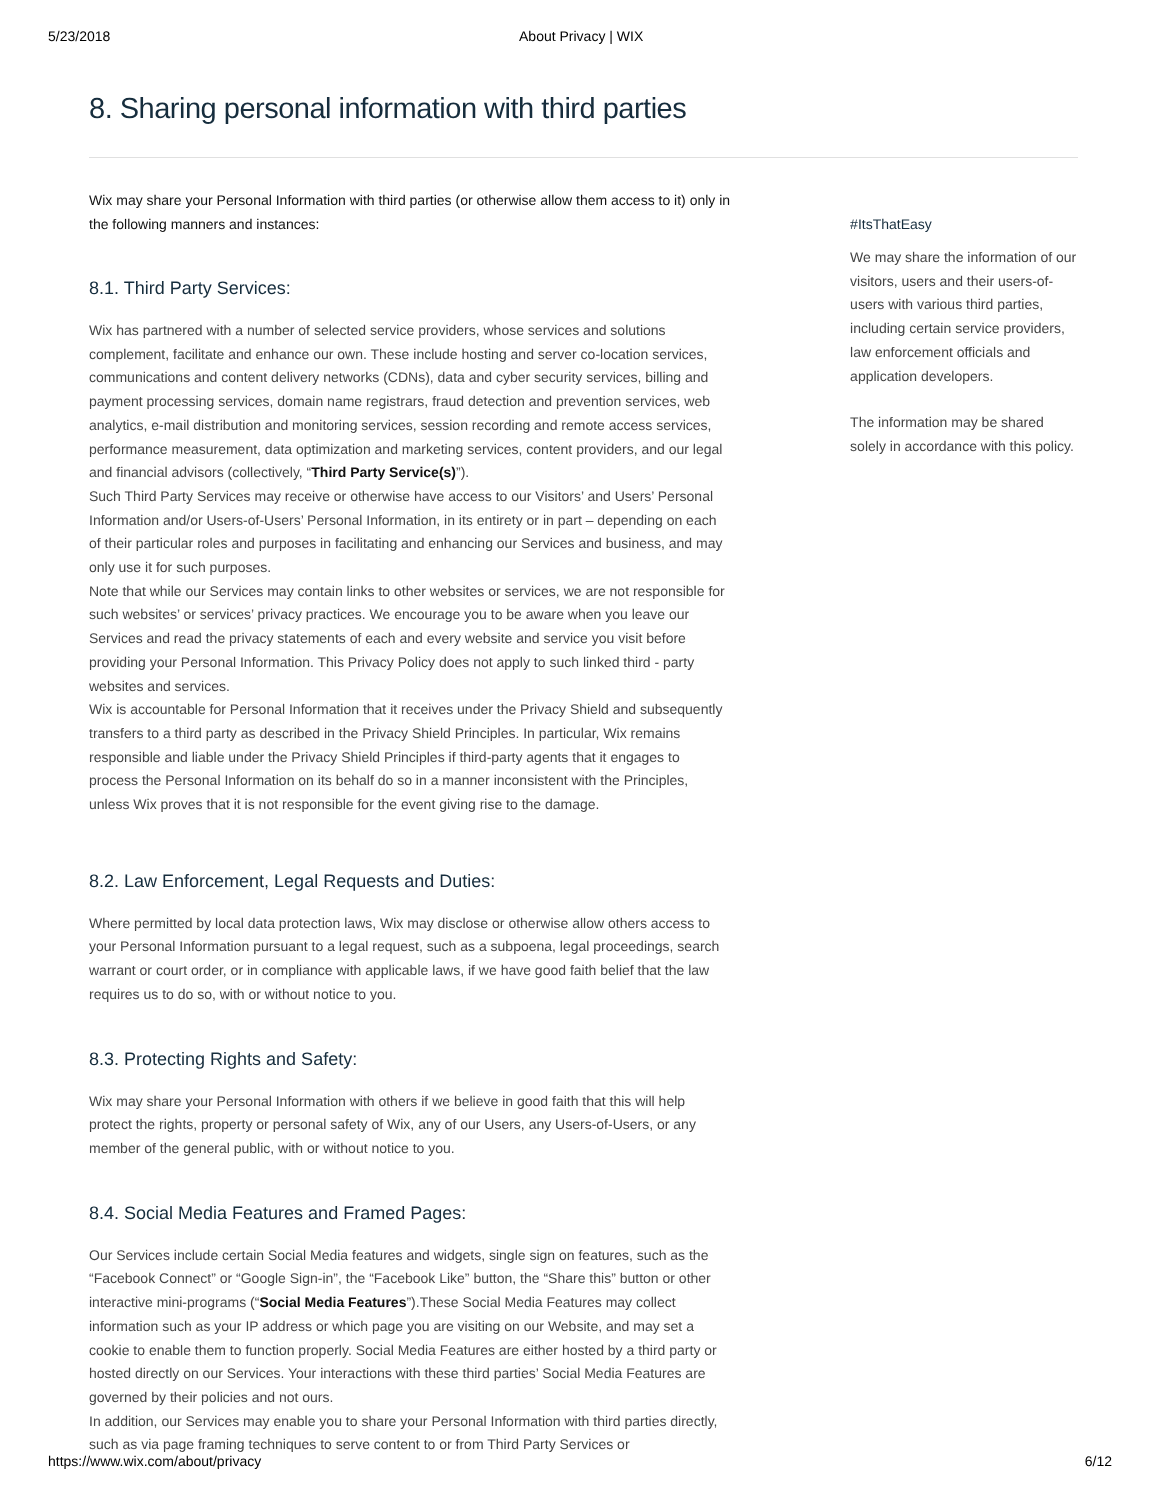5/23/2018 About Privacy | WIX
8. Sharing personal information with third parties
Wix may share your Personal Information with third parties (or otherwise allow them access to it) only in the following manners and instances:
8.1. Third Party Services:
Wix has partnered with a number of selected service providers, whose services and solutions complement, facilitate and enhance our own. These include hosting and server co-location services, communications and content delivery networks (CDNs), data and cyber security services, billing and payment processing services, domain name registrars, fraud detection and prevention services, web analytics, e-mail distribution and monitoring services, session recording and remote access services, performance measurement, data optimization and marketing services, content providers, and our legal and financial advisors (collectively, “Third Party Service(s)”).
Such Third Party Services may receive or otherwise have access to our Visitors’ and Users’ Personal Information and/or Users-of-Users’ Personal Information, in its entirety or in part – depending on each of their particular roles and purposes in facilitating and enhancing our Services and business, and may only use it for such purposes.
Note that while our Services may contain links to other websites or services, we are not responsible for such websites’ or services’ privacy practices. We encourage you to be aware when you leave our Services and read the privacy statements of each and every website and service you visit before providing your Personal Information. This Privacy Policy does not apply to such linked third - party websites and services.
Wix is accountable for Personal Information that it receives under the Privacy Shield and subsequently transfers to a third party as described in the Privacy Shield Principles. In particular, Wix remains responsible and liable under the Privacy Shield Principles if third-party agents that it engages to process the Personal Information on its behalf do so in a manner inconsistent with the Principles, unless Wix proves that it is not responsible for the event giving rise to the damage.
8.2. Law Enforcement, Legal Requests and Duties:
Where permitted by local data protection laws, Wix may disclose or otherwise allow others access to your Personal Information pursuant to a legal request, such as a subpoena, legal proceedings, search warrant or court order, or in compliance with applicable laws, if we have good faith belief that the law requires us to do so, with or without notice to you.
8.3. Protecting Rights and Safety:
Wix may share your Personal Information with others if we believe in good faith that this will help protect the rights, property or personal safety of Wix, any of our Users, any Users-of-Users, or any member of the general public, with or without notice to you.
8.4. Social Media Features and Framed Pages:
Our Services include certain Social Media features and widgets, single sign on features, such as the “Facebook Connect” or “Google Sign-in”, the “Facebook Like” button, the “Share this” button or other interactive mini-programs (“Social Media Features”).These Social Media Features may collect information such as your IP address or which page you are visiting on our Website, and may set a cookie to enable them to function properly. Social Media Features are either hosted by a third party or hosted directly on our Services. Your interactions with these third parties’ Social Media Features are governed by their policies and not ours.
In addition, our Services may enable you to share your Personal Information with third parties directly, such as via page framing techniques to serve content to or from Third Party Services or
#ItsThatEasy
We may share the information of our visitors, users and their users-of-users with various third parties, including certain service providers, law enforcement officials and application developers.
The information may be shared solely in accordance with this policy.
https://www.wix.com/about/privacy 6/12